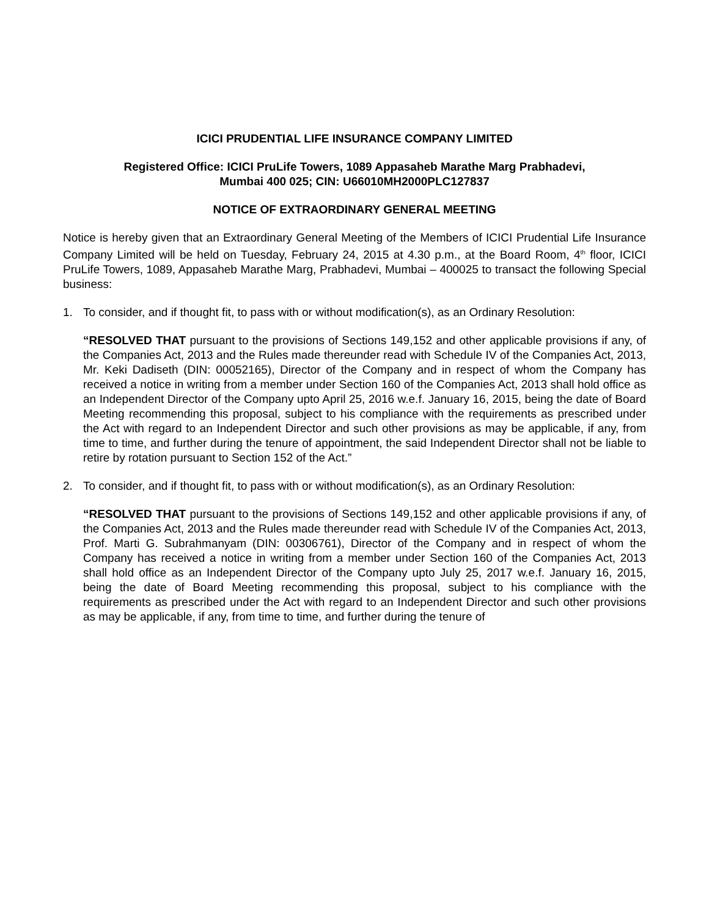ICICI PRUDENTIAL LIFE INSURANCE COMPANY LIMITED
Registered Office: ICICI PruLife Towers, 1089 Appasaheb Marathe Marg Prabhadevi,
Mumbai 400 025; CIN: U66010MH2000PLC127837
NOTICE OF EXTRAORDINARY GENERAL MEETING
Notice is hereby given that an Extraordinary General Meeting of the Members of ICICI Prudential Life Insurance Company Limited will be held on Tuesday, February 24, 2015 at 4.30 p.m., at the Board Room, 4<sup>th</sup> floor, ICICI PruLife Towers, 1089, Appasaheb Marathe Marg, Prabhadevi, Mumbai – 400025 to transact the following Special business:
1. To consider, and if thought fit, to pass with or without modification(s), as an Ordinary Resolution:
“RESOLVED THAT pursuant to the provisions of Sections 149,152 and other applicable provisions if any, of the Companies Act, 2013 and the Rules made thereunder read with Schedule IV of the Companies Act, 2013, Mr. Keki Dadiseth (DIN: 00052165), Director of the Company and in respect of whom the Company has received a notice in writing from a member under Section 160 of the Companies Act, 2013 shall hold office as an Independent Director of the Company upto April 25, 2016 w.e.f. January 16, 2015, being the date of Board Meeting recommending this proposal, subject to his compliance with the requirements as prescribed under the Act with regard to an Independent Director and such other provisions as may be applicable, if any, from time to time, and further during the tenure of appointment, the said Independent Director shall not be liable to retire by rotation pursuant to Section 152 of the Act.”
2. To consider, and if thought fit, to pass with or without modification(s), as an Ordinary Resolution:
“RESOLVED THAT pursuant to the provisions of Sections 149,152 and other applicable provisions if any, of the Companies Act, 2013 and the Rules made thereunder read with Schedule IV of the Companies Act, 2013, Prof. Marti G. Subrahmanyam (DIN: 00306761), Director of the Company and in respect of whom the Company has received a notice in writing from a member under Section 160 of the Companies Act, 2013 shall hold office as an Independent Director of the Company upto July 25, 2017 w.e.f. January 16, 2015, being the date of Board Meeting recommending this proposal, subject to his compliance with the requirements as prescribed under the Act with regard to an Independent Director and such other provisions as may be applicable, if any, from time to time, and further during the tenure of